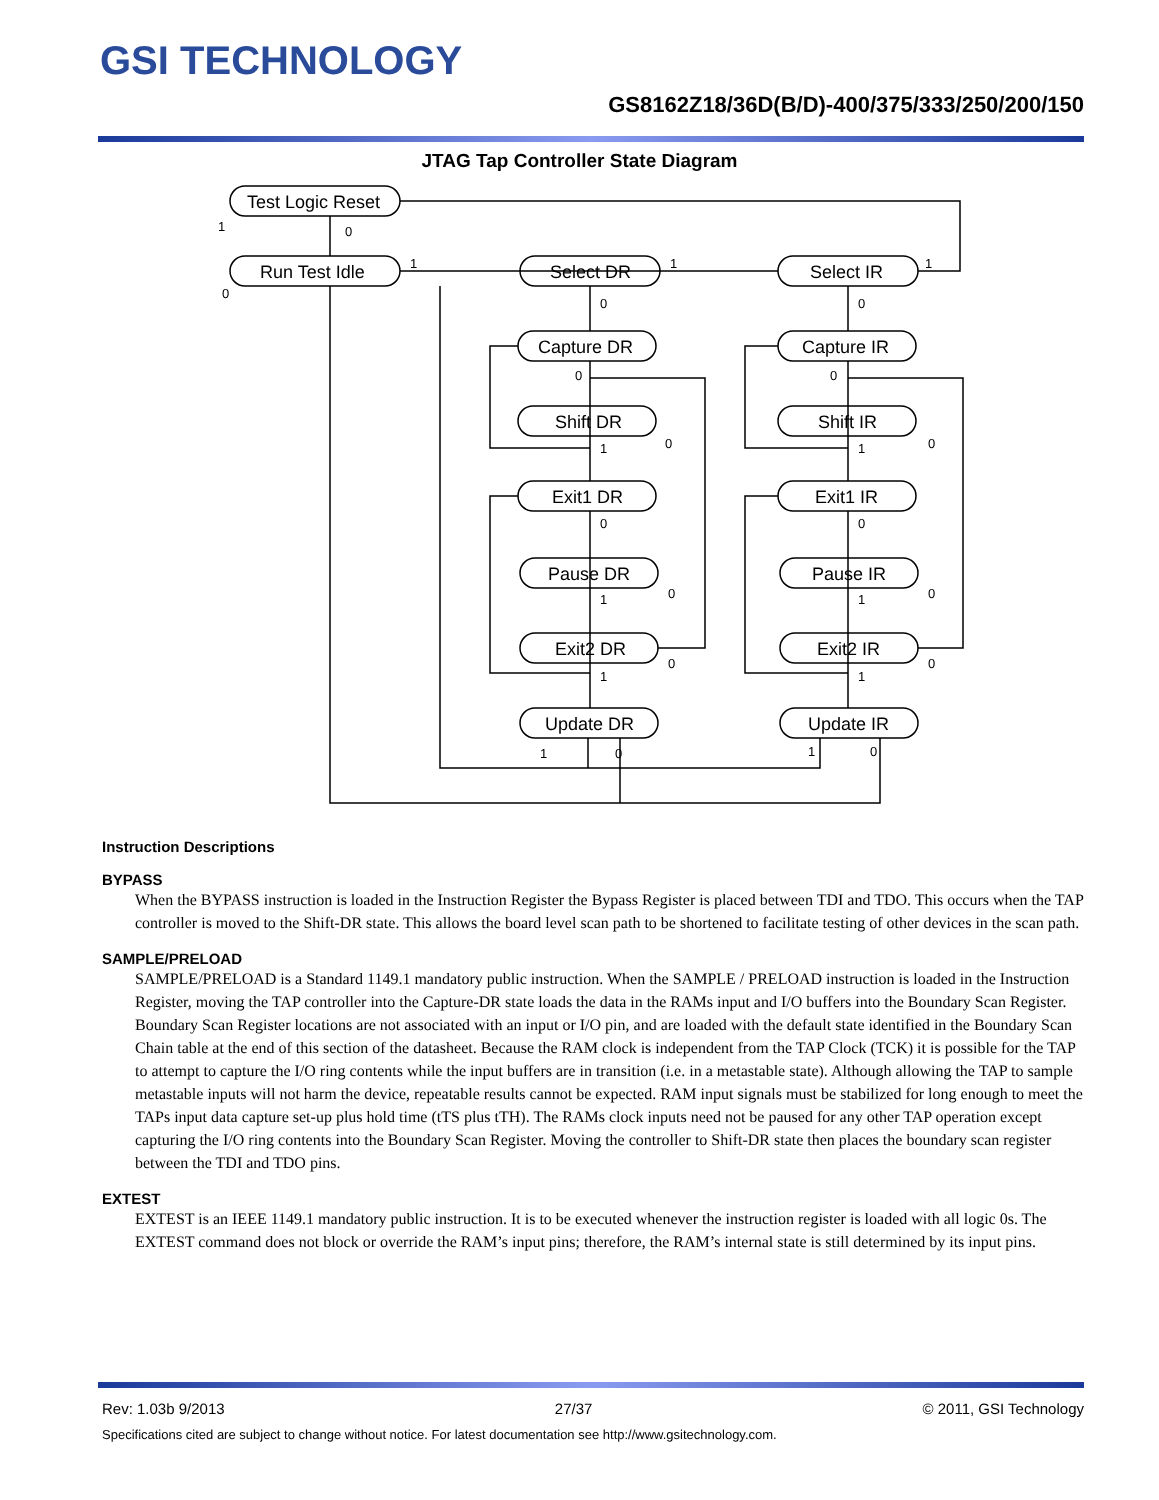GSI TECHNOLOGY
GS8162Z18/36D(B/D)-400/375/333/250/200/150
JTAG Tap Controller State Diagram
Test Logic Reset
Run Test Idle
Select DR
Select IR
Capture DR
Capture IR
Shift DR
Shift IR
Exit1 DR
Exit1 IR
Pause DR
Pause IR
Exit2 DR
Exit2 IR
Update DR
Update IR
1
0
0
1
1
1
0
0
0
0
1
0
1
0
0
0
1
0
1
0
1
0
1
0
1
0
1
0
Instruction Descriptions
BYPASS
When the BYPASS instruction is loaded in the Instruction Register the Bypass Register is placed between TDI and TDO. This occurs when the TAP controller is moved to the Shift-DR state. This allows the board level scan path to be shortened to facilitate testing of other devices in the scan path.
SAMPLE/PRELOAD
SAMPLE/PRELOAD is a Standard 1149.1 mandatory public instruction. When the SAMPLE / PRELOAD instruction is loaded in the Instruction Register, moving the TAP controller into the Capture-DR state loads the data in the RAMs input and I/O buffers into the Boundary Scan Register. Boundary Scan Register locations are not associated with an input or I/O pin, and are loaded with the default state identified in the Boundary Scan Chain table at the end of this section of the datasheet. Because the RAM clock is independent from the TAP Clock (TCK) it is possible for the TAP to attempt to capture the I/O ring contents while the input buffers are in transition (i.e. in a metastable state). Although allowing the TAP to sample metastable inputs will not harm the device, repeatable results cannot be expected. RAM input signals must be stabilized for long enough to meet the TAPs input data capture set-up plus hold time (tTS plus tTH). The RAMs clock inputs need not be paused for any other TAP operation except capturing the I/O ring contents into the Boundary Scan Register. Moving the controller to Shift-DR state then places the boundary scan register between the TDI and TDO pins.
EXTEST
EXTEST is an IEEE 1149.1 mandatory public instruction. It is to be executed whenever the instruction register is loaded with all logic 0s. The EXTEST command does not block or override the RAM’s input pins; therefore, the RAM’s internal state is still determined by its input pins.
Rev: 1.03b 9/2013 27/37 © 2011, GSI Technology
Specifications cited are subject to change without notice. For latest documentation see http://www.gsitechnology.com.